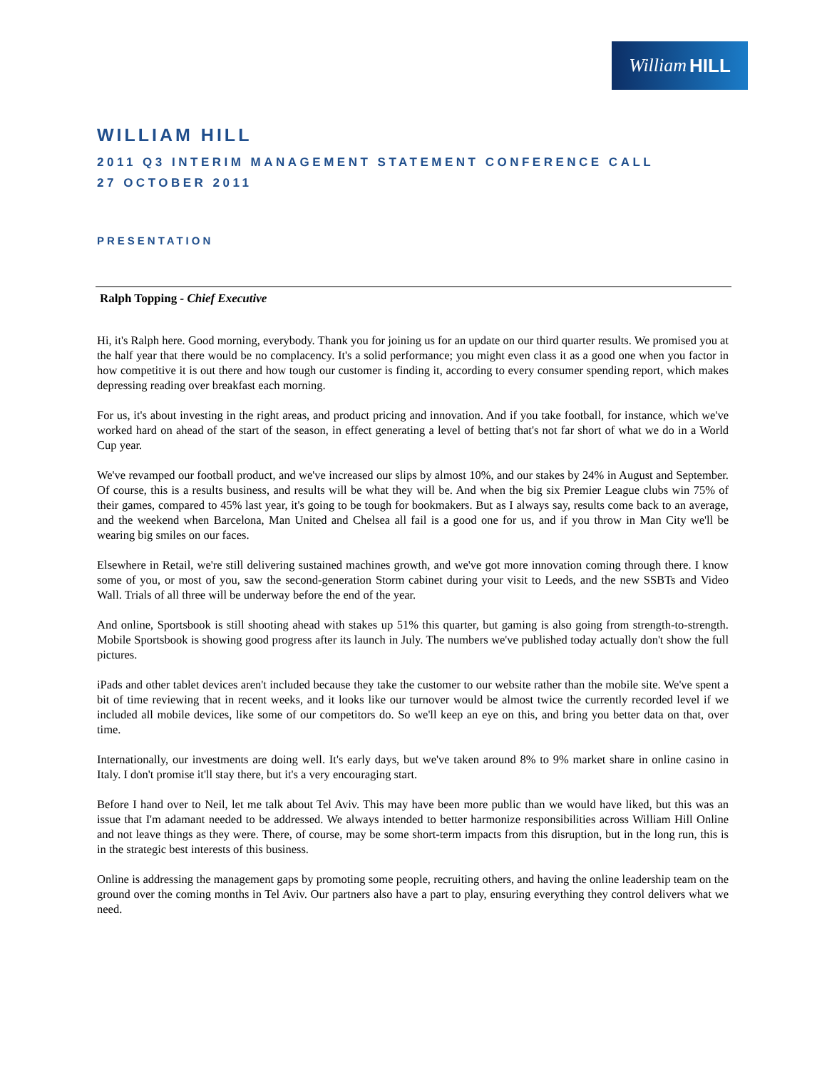William HILL
WILLIAM HILL
2011 Q3 INTERIM MANAGEMENT STATEMENT CONFERENCE CALL
27 OCTOBER 2011
PRESENTATION
Ralph Topping - Chief Executive
Hi, it's Ralph here. Good morning, everybody. Thank you for joining us for an update on our third quarter results. We promised you at the half year that there would be no complacency. It's a solid performance; you might even class it as a good one when you factor in how competitive it is out there and how tough our customer is finding it, according to every consumer spending report, which makes depressing reading over breakfast each morning.
For us, it's about investing in the right areas, and product pricing and innovation. And if you take football, for instance, which we've worked hard on ahead of the start of the season, in effect generating a level of betting that's not far short of what we do in a World Cup year.
We've revamped our football product, and we've increased our slips by almost 10%, and our stakes by 24% in August and September. Of course, this is a results business, and results will be what they will be. And when the big six Premier League clubs win 75% of their games, compared to 45% last year, it's going to be tough for bookmakers. But as I always say, results come back to an average, and the weekend when Barcelona, Man United and Chelsea all fail is a good one for us, and if you throw in Man City we'll be wearing big smiles on our faces.
Elsewhere in Retail, we're still delivering sustained machines growth, and we've got more innovation coming through there. I know some of you, or most of you, saw the second-generation Storm cabinet during your visit to Leeds, and the new SSBTs and Video Wall. Trials of all three will be underway before the end of the year.
And online, Sportsbook is still shooting ahead with stakes up 51% this quarter, but gaming is also going from strength-to-strength. Mobile Sportsbook is showing good progress after its launch in July. The numbers we've published today actually don't show the full pictures.
iPads and other tablet devices aren't included because they take the customer to our website rather than the mobile site. We've spent a bit of time reviewing that in recent weeks, and it looks like our turnover would be almost twice the currently recorded level if we included all mobile devices, like some of our competitors do. So we'll keep an eye on this, and bring you better data on that, over time.
Internationally, our investments are doing well. It's early days, but we've taken around 8% to 9% market share in online casino in Italy. I don't promise it'll stay there, but it's a very encouraging start.
Before I hand over to Neil, let me talk about Tel Aviv. This may have been more public than we would have liked, but this was an issue that I'm adamant needed to be addressed. We always intended to better harmonize responsibilities across William Hill Online and not leave things as they were. There, of course, may be some short-term impacts from this disruption, but in the long run, this is in the strategic best interests of this business.
Online is addressing the management gaps by promoting some people, recruiting others, and having the online leadership team on the ground over the coming months in Tel Aviv. Our partners also have a part to play, ensuring everything they control delivers what we need.